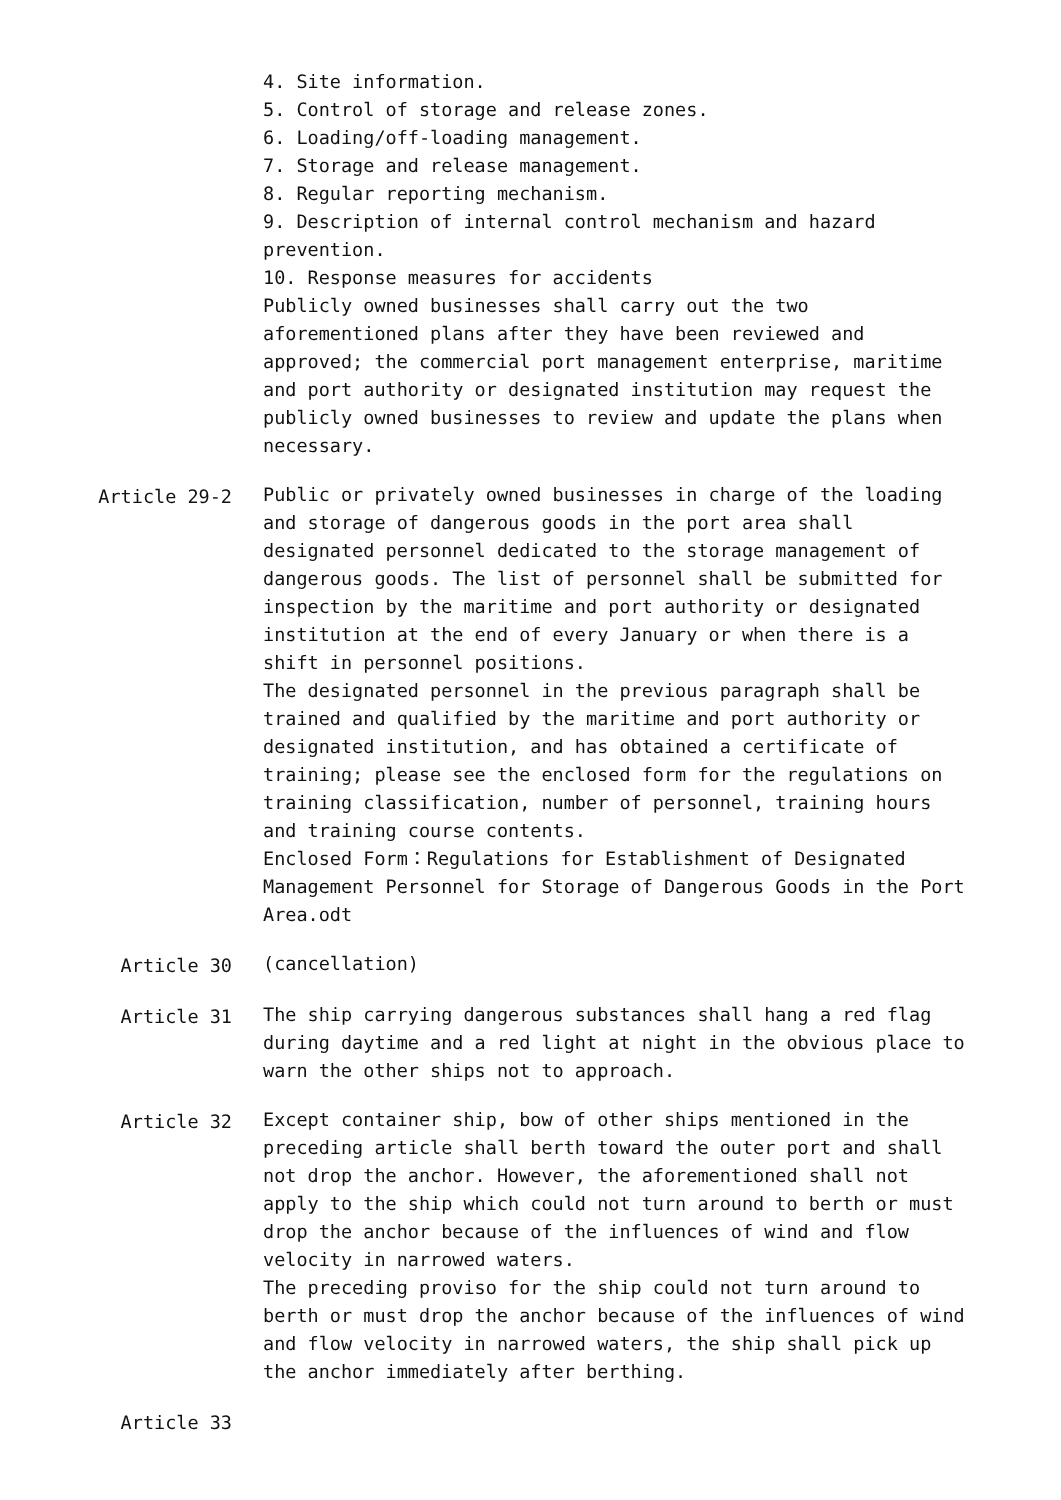4. Site information.
5. Control of storage and release zones.
6. Loading/off-loading management.
7. Storage and release management.
8. Regular reporting mechanism.
9. Description of internal control mechanism and hazard prevention.
10. Response measures for accidents
Publicly owned businesses shall carry out the two aforementioned plans after they have been reviewed and approved; the commercial port management enterprise, maritime and port authority or designated institution may request the publicly owned businesses to review and update the plans when necessary.
Article 29-2 Public or privately owned businesses in charge of the loading and storage of dangerous goods in the port area shall designated personnel dedicated to the storage management of dangerous goods. The list of personnel shall be submitted for inspection by the maritime and port authority or designated institution at the end of every January or when there is a shift in personnel positions.
The designated personnel in the previous paragraph shall be trained and qualified by the maritime and port authority or designated institution, and has obtained a certificate of training; please see the enclosed form for the regulations on training classification, number of personnel, training hours and training course contents.
Enclosed Form：Regulations for Establishment of Designated Management Personnel for Storage of Dangerous Goods in the Port Area.odt
Article 30 (cancellation)
Article 31 The ship carrying dangerous substances shall hang a red flag during daytime and a red light at night in the obvious place to warn the other ships not to approach.
Article 32 Except container ship, bow of other ships mentioned in the preceding article shall berth toward the outer port and shall not drop the anchor. However, the aforementioned shall not apply to the ship which could not turn around to berth or must drop the anchor because of the influences of wind and flow velocity in narrowed waters.
The preceding proviso for the ship could not turn around to berth or must drop the anchor because of the influences of wind and flow velocity in narrowed waters, the ship shall pick up the anchor immediately after berthing.
Article 33